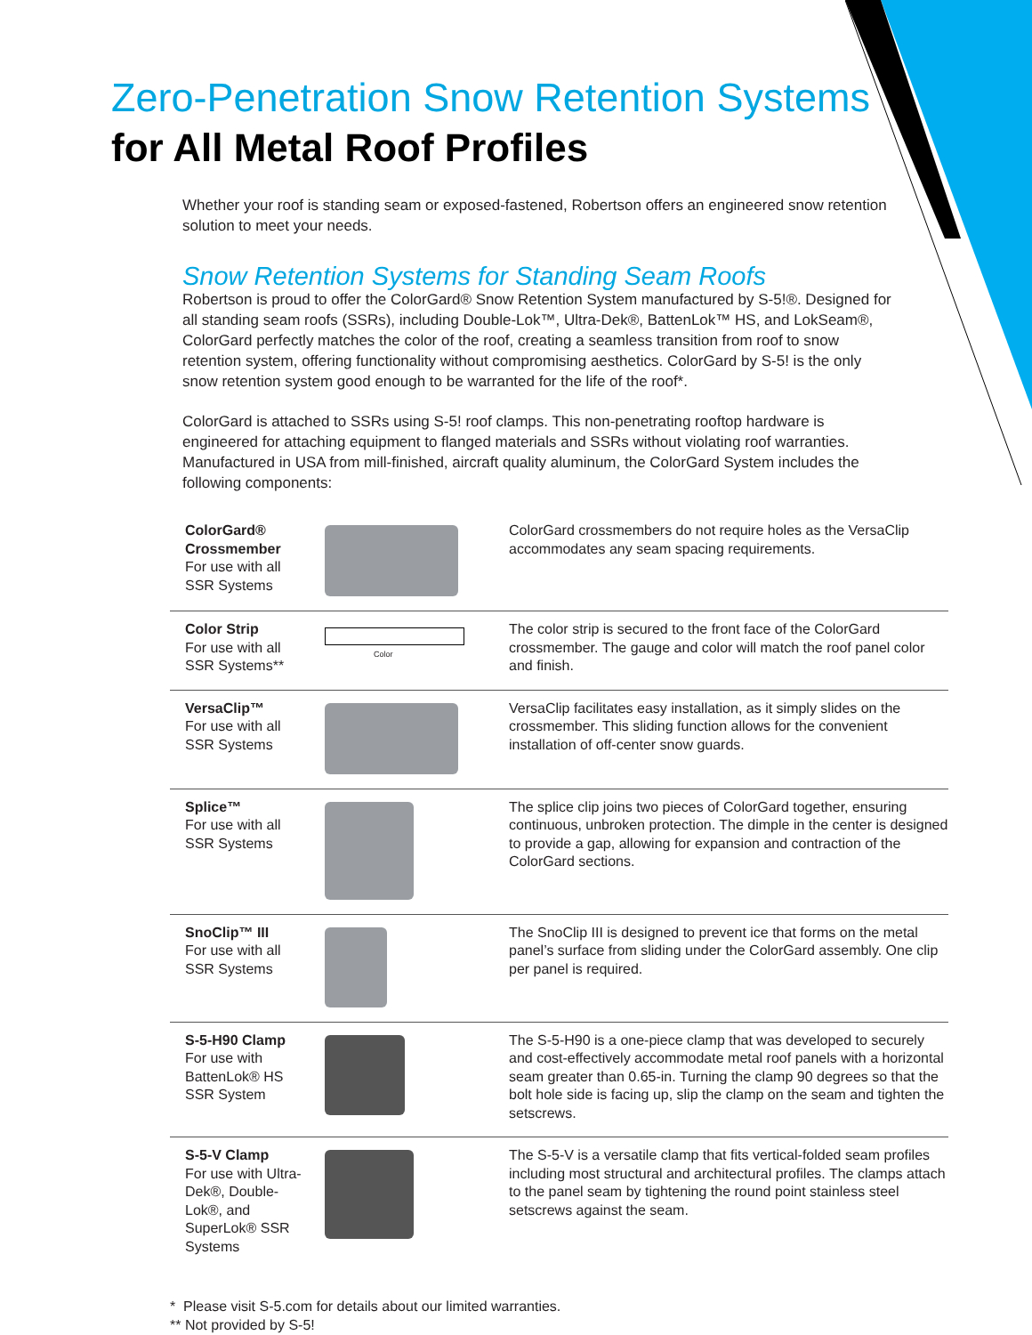Zero-Penetration Snow Retention Systems
for All Metal Roof Profiles
Whether your roof is standing seam or exposed-fastened, Robertson offers an engineered snow retention solution to meet your needs.
Snow Retention Systems for Standing Seam Roofs
Robertson is proud to offer the ColorGard® Snow Retention System manufactured by S-5!®. Designed for all standing seam roofs (SSRs), including Double-Lok™, Ultra-Dek®, BattenLok™ HS, and LokSeam®, ColorGard perfectly matches the color of the roof, creating a seamless transition from roof to snow retention system, offering functionality without compromising aesthetics. ColorGard by S-5! is the only snow retention system good enough to be warranted for the life of the roof*.
ColorGard is attached to SSRs using S-5! roof clamps. This non-penetrating rooftop hardware is engineered for attaching equipment to flanged materials and SSRs without violating roof warranties. Manufactured in USA from mill-finished, aircraft quality aluminum, the ColorGard System includes the following components:
| ColorGard® Crossmember For use with all SSR Systems | | ColorGard crossmembers do not require holes as the VersaClip accommodates any seam spacing requirements. |
| Color Strip For use with all SSR Systems** | Color | The color strip is secured to the front face of the ColorGard crossmember. The gauge and color will match the roof panel color and finish. |
| VersaClip™ For use with all SSR Systems | | VersaClip facilitates easy installation, as it simply slides on the crossmember. This sliding function allows for the convenient installation of off-center snow guards. |
| Splice™ For use with all SSR Systems | | The splice clip joins two pieces of ColorGard together, ensuring continuous, unbroken protection. The dimple in the center is designed to provide a gap, allowing for expansion and contraction of the ColorGard sections. |
| SnoClip™ III For use with all SSR Systems | | The SnoClip III is designed to prevent ice that forms on the metal panel’s surface from sliding under the ColorGard assembly. One clip per panel is required. |
| S-5-H90 Clamp For use with BattenLok® HS SSR System | | The S-5-H90 is a one-piece clamp that was developed to securely and cost-effectively accommodate metal roof panels with a horizontal seam greater than 0.65-in. Turning the clamp 90 degrees so that the bolt hole side is facing up, slip the clamp on the seam and tighten the setscrews. |
| S-5-V Clamp For use with Ultra-Dek®, Double-Lok®, and SuperLok® SSR Systems | | The S-5-V is a versatile clamp that fits vertical-folded seam profiles including most structural and architectural profiles. The clamps attach to the panel seam by tightening the round point stainless steel setscrews against the seam. |
* Please visit S-5.com for details about our limited warranties.
** Not provided by S-5!